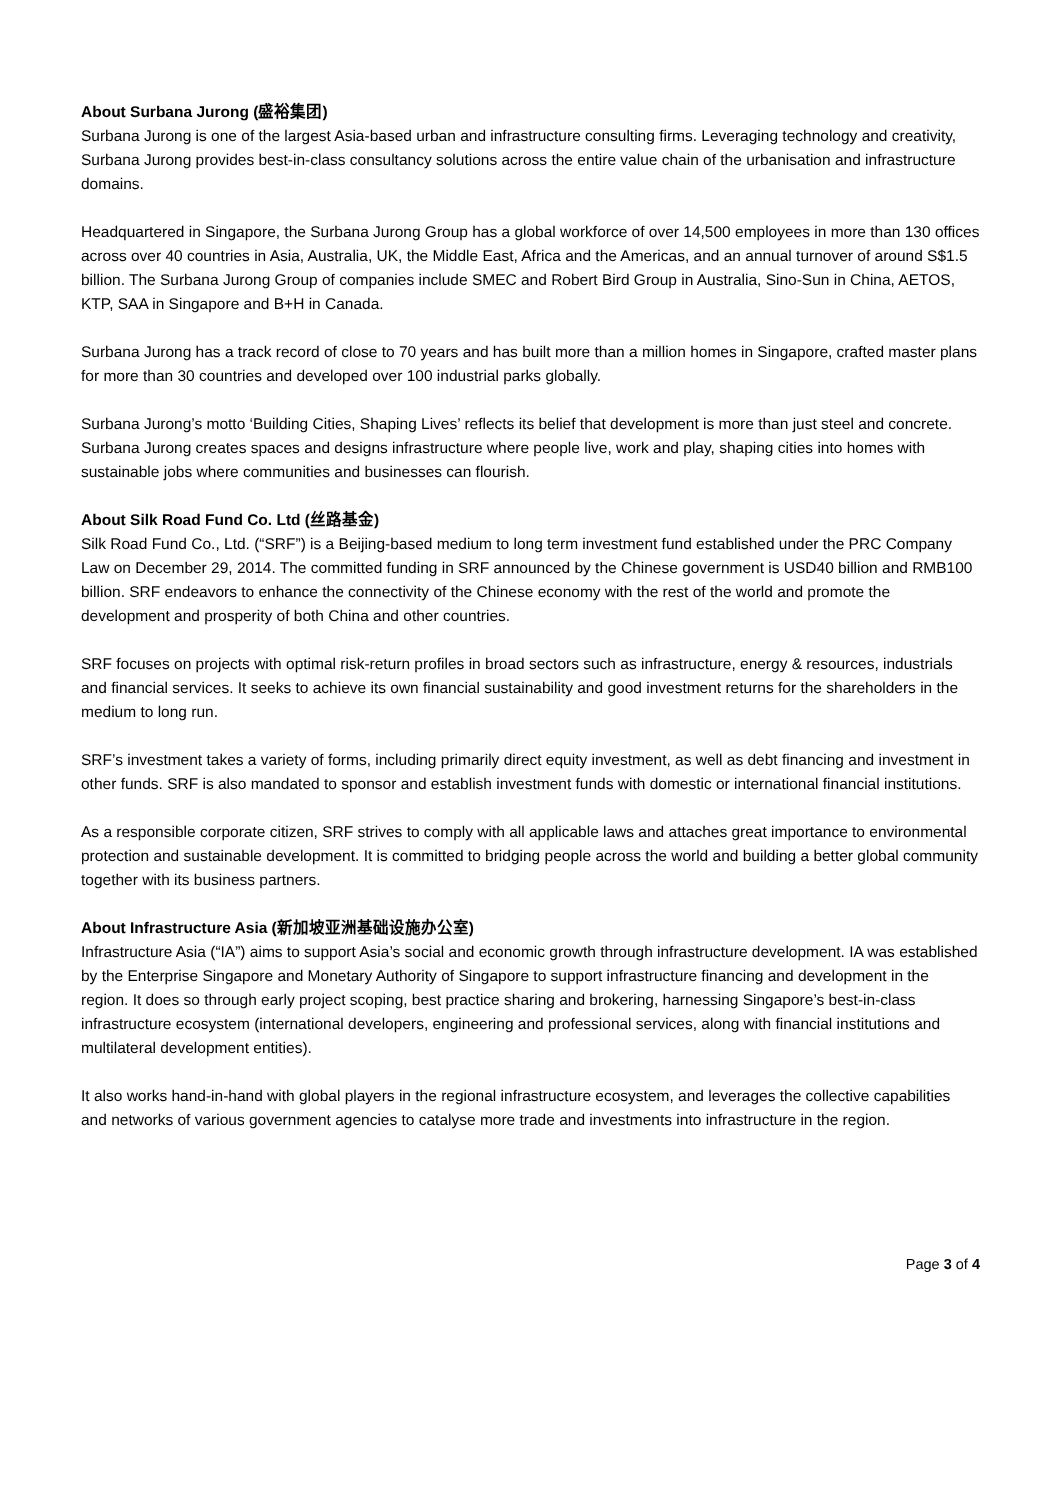About Surbana Jurong (盛裕集团)
Surbana Jurong is one of the largest Asia-based urban and infrastructure consulting firms. Leveraging technology and creativity, Surbana Jurong provides best-in-class consultancy solutions across the entire value chain of the urbanisation and infrastructure domains.
Headquartered in Singapore, the Surbana Jurong Group has a global workforce of over 14,500 employees in more than 130 offices across over 40 countries in Asia, Australia, UK, the Middle East, Africa and the Americas, and an annual turnover of around S$1.5 billion. The Surbana Jurong Group of companies include SMEC and Robert Bird Group in Australia, Sino-Sun in China, AETOS, KTP, SAA in Singapore and B+H in Canada.
Surbana Jurong has a track record of close to 70 years and has built more than a million homes in Singapore, crafted master plans for more than 30 countries and developed over 100 industrial parks globally.
Surbana Jurong’s motto ‘Building Cities, Shaping Lives’ reflects its belief that development is more than just steel and concrete. Surbana Jurong creates spaces and designs infrastructure where people live, work and play, shaping cities into homes with sustainable jobs where communities and businesses can flourish.
About Silk Road Fund Co. Ltd (丝路基金)
Silk Road Fund Co., Ltd. (“SRF”) is a Beijing-based medium to long term investment fund established under the PRC Company Law on December 29, 2014. The committed funding in SRF announced by the Chinese government is USD40 billion and RMB100 billion. SRF endeavors to enhance the connectivity of the Chinese economy with the rest of the world and promote the development and prosperity of both China and other countries.
SRF focuses on projects with optimal risk-return profiles in broad sectors such as infrastructure, energy & resources, industrials and financial services. It seeks to achieve its own financial sustainability and good investment returns for the shareholders in the medium to long run.
SRF’s investment takes a variety of forms, including primarily direct equity investment, as well as debt financing and investment in other funds. SRF is also mandated to sponsor and establish investment funds with domestic or international financial institutions.
As a responsible corporate citizen, SRF strives to comply with all applicable laws and attaches great importance to environmental protection and sustainable development. It is committed to bridging people across the world and building a better global community together with its business partners.
About Infrastructure Asia (新加坡亚洲基础设施办公室)
Infrastructure Asia (“IA”) aims to support Asia’s social and economic growth through infrastructure development. IA was established by the Enterprise Singapore and Monetary Authority of Singapore to support infrastructure financing and development in the region. It does so through early project scoping, best practice sharing and brokering, harnessing Singapore’s best-in-class infrastructure ecosystem (international developers, engineering and professional services, along with financial institutions and multilateral development entities).
It also works hand-in-hand with global players in the regional infrastructure ecosystem, and leverages the collective capabilities and networks of various government agencies to catalyse more trade and investments into infrastructure in the region.
Page 3 of 4